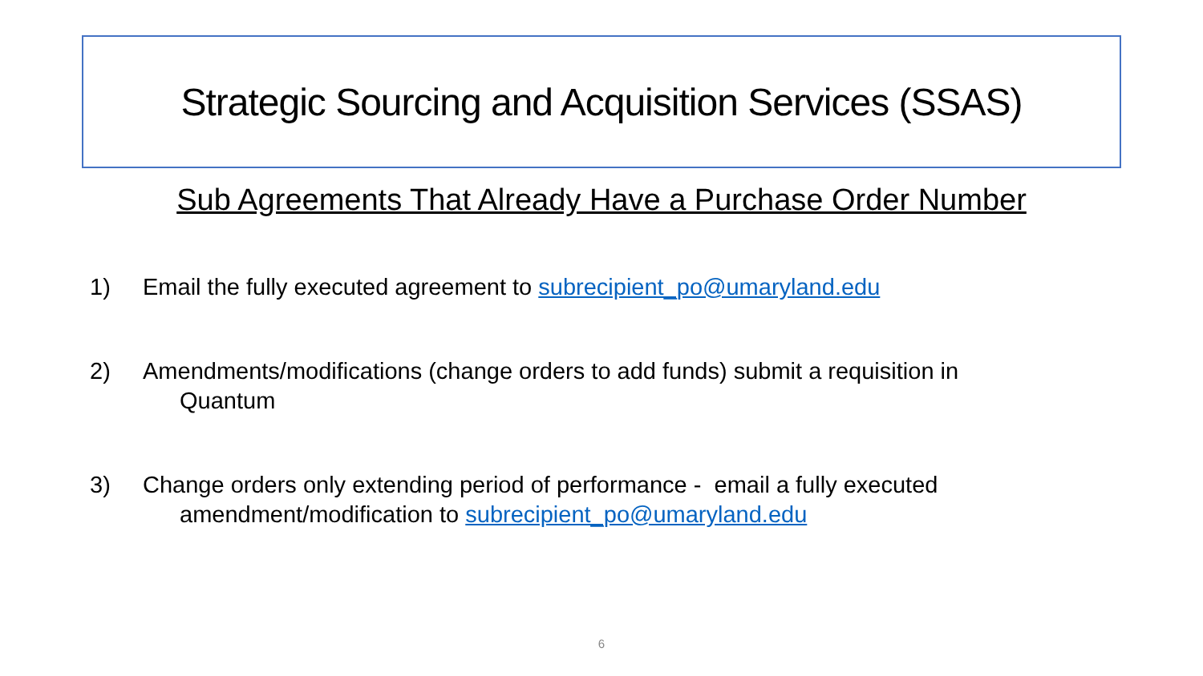Strategic Sourcing and Acquisition Services (SSAS)
Sub Agreements That Already Have a Purchase Order Number
1) Email the fully executed agreement to subrecipient_po@umaryland.edu
2) Amendments/modifications (change orders to add funds) submit a requisition in
Quantum
3) Change orders only extending period of performance - email a fully executed
amendment/modification to subrecipient_po@umaryland.edu
6